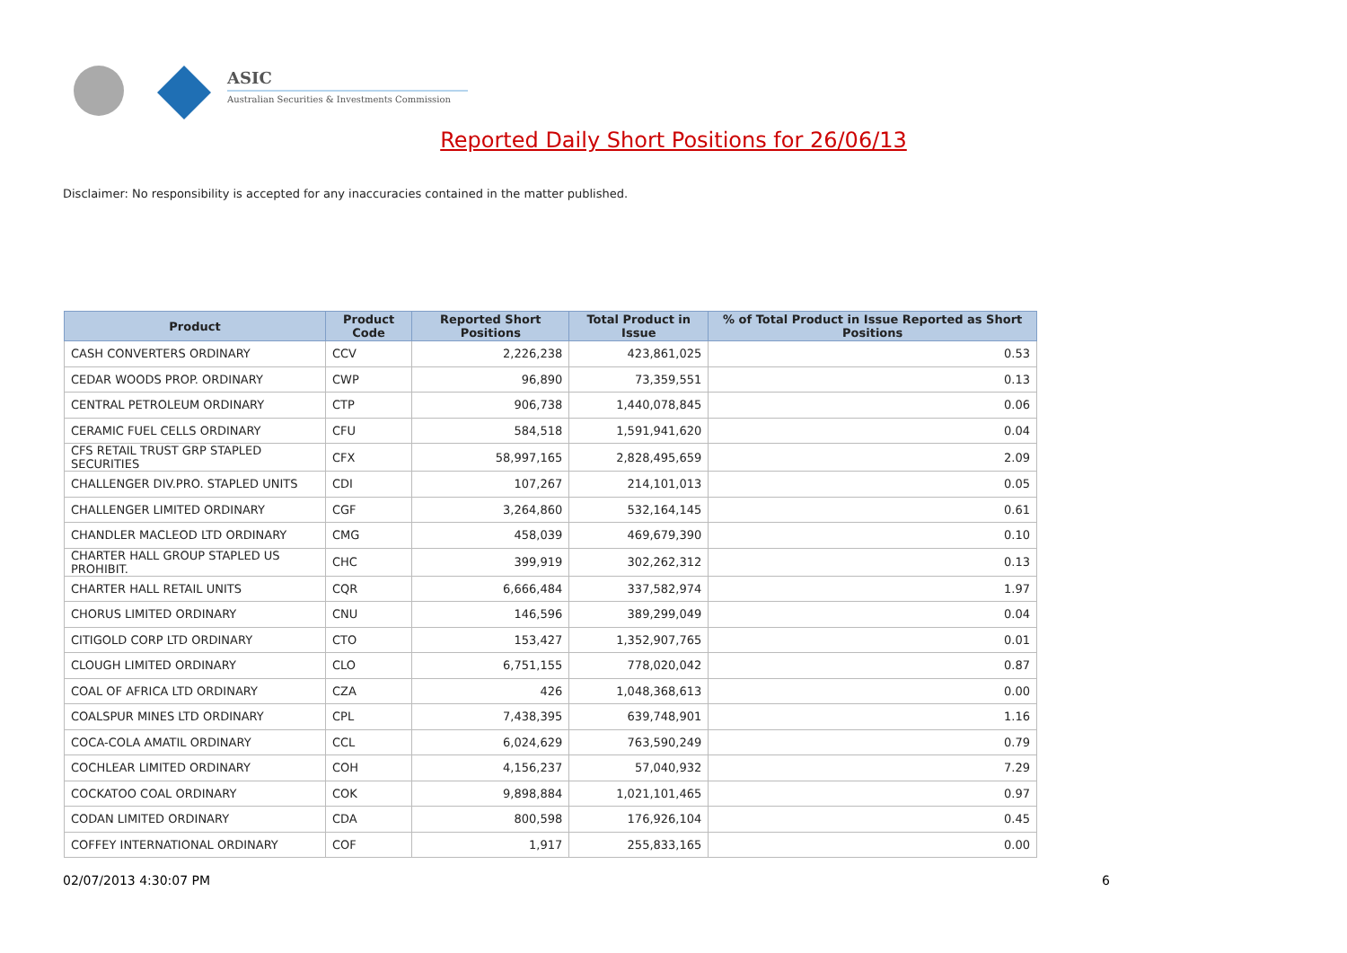ASIC
Australian Securities & Investments Commission
Reported Daily Short Positions for 26/06/13
Disclaimer: No responsibility is accepted for any inaccuracies contained in the matter published.
| Product | Product Code | Reported Short Positions | Total Product in Issue | % of Total Product in Issue Reported as Short Positions |
| --- | --- | --- | --- | --- |
| CASH CONVERTERS ORDINARY | CCV | 2,226,238 | 423,861,025 | 0.53 |
| CEDAR WOODS PROP. ORDINARY | CWP | 96,890 | 73,359,551 | 0.13 |
| CENTRAL PETROLEUM ORDINARY | CTP | 906,738 | 1,440,078,845 | 0.06 |
| CERAMIC FUEL CELLS ORDINARY | CFU | 584,518 | 1,591,941,620 | 0.04 |
| CFS RETAIL TRUST GRP STAPLED SECURITIES | CFX | 58,997,165 | 2,828,495,659 | 2.09 |
| CHALLENGER DIV.PRO. STAPLED UNITS | CDI | 107,267 | 214,101,013 | 0.05 |
| CHALLENGER LIMITED ORDINARY | CGF | 3,264,860 | 532,164,145 | 0.61 |
| CHANDLER MACLEOD LTD ORDINARY | CMG | 458,039 | 469,679,390 | 0.10 |
| CHARTER HALL GROUP STAPLED US PROHIBIT. | CHC | 399,919 | 302,262,312 | 0.13 |
| CHARTER HALL RETAIL UNITS | CQR | 6,666,484 | 337,582,974 | 1.97 |
| CHORUS LIMITED ORDINARY | CNU | 146,596 | 389,299,049 | 0.04 |
| CITIGOLD CORP LTD ORDINARY | CTO | 153,427 | 1,352,907,765 | 0.01 |
| CLOUGH LIMITED ORDINARY | CLO | 6,751,155 | 778,020,042 | 0.87 |
| COAL OF AFRICA LTD ORDINARY | CZA | 426 | 1,048,368,613 | 0.00 |
| COALSPUR MINES LTD ORDINARY | CPL | 7,438,395 | 639,748,901 | 1.16 |
| COCA-COLA AMATIL ORDINARY | CCL | 6,024,629 | 763,590,249 | 0.79 |
| COCHLEAR LIMITED ORDINARY | COH | 4,156,237 | 57,040,932 | 7.29 |
| COCKATOO COAL ORDINARY | COK | 9,898,884 | 1,021,101,465 | 0.97 |
| CODAN LIMITED ORDINARY | CDA | 800,598 | 176,926,104 | 0.45 |
| COFFEY INTERNATIONAL ORDINARY | COF | 1,917 | 255,833,165 | 0.00 |
02/07/2013 4:30:07 PM 6